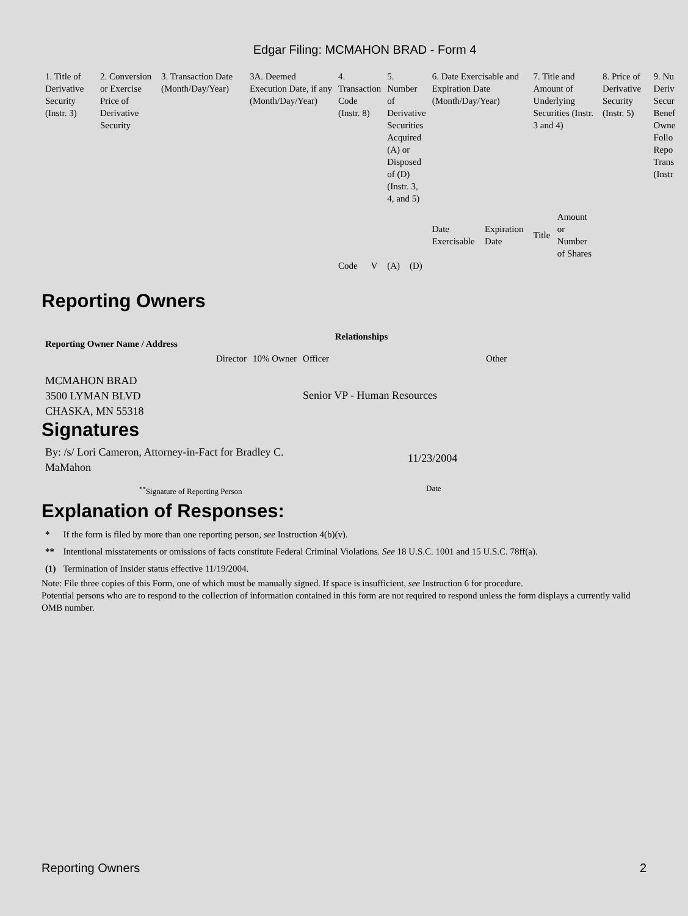Edgar Filing: MCMAHON BRAD - Form 4
| 1. Title of Derivative Security (Instr. 3) | 2. Conversion or Exercise Price of Derivative Security | 3. Transaction Date (Month/Day/Year) | 3A. Deemed Execution Date, if any (Month/Day/Year) | 4. Transaction Code (Instr. 8) | | 5. Number of Derivative Securities Acquired (A) or Disposed of (D) (Instr. 3, 4, and 5) | | 6. Date Exercisable and Expiration Date (Month/Day/Year) | | 7. Title and Amount of Underlying Securities (Instr. 3 and 4) | | 8. Price of Derivative Security (Instr. 5) | 9. Nu Deriv Secur Benef Owne Follo Repo Trans (Instr |
| --- | --- | --- | --- | --- | --- | --- | --- | --- | --- | --- | --- | --- | --- |
| | | | | Code | V | (A) | (D) | Date Exercisable | Expiration Date | Title | Amount or Number of Shares | | |
Reporting Owners
| Reporting Owner Name / Address | Relationships | | | |
| --- | --- | --- | --- | --- |
| | Director | 10% Owner | Officer | Other |
| MCMAHON BRAD 3500 LYMAN BLVD CHASKA, MN 55318 | | | Senior VP - Human Resources | |
Signatures
| By: /s/ Lori Cameron, Attorney-in-Fact for Bradley C. MaMahon | 11/23/2004 |
| <sup>**</sup> Signature of Reporting Person | Date |
Explanation of Responses:
| * | If the form is filed by more than one reporting person, see Instruction 4(b)(v). |
| ** | Intentional misstatements or omissions of facts constitute Federal Criminal Violations. See 18 U.S.C. 1001 and 15 U.S.C. 78ff(a). |
| (1) | Termination of Insider status effective 11/19/2004. |
Note: File three copies of this Form, one of which must be manually signed. If space is insufficient, see Instruction 6 for procedure.
Potential persons who are to respond to the collection of information contained in this form are not required to respond unless the form displays a currently valid OMB number.
Reporting Owners 2